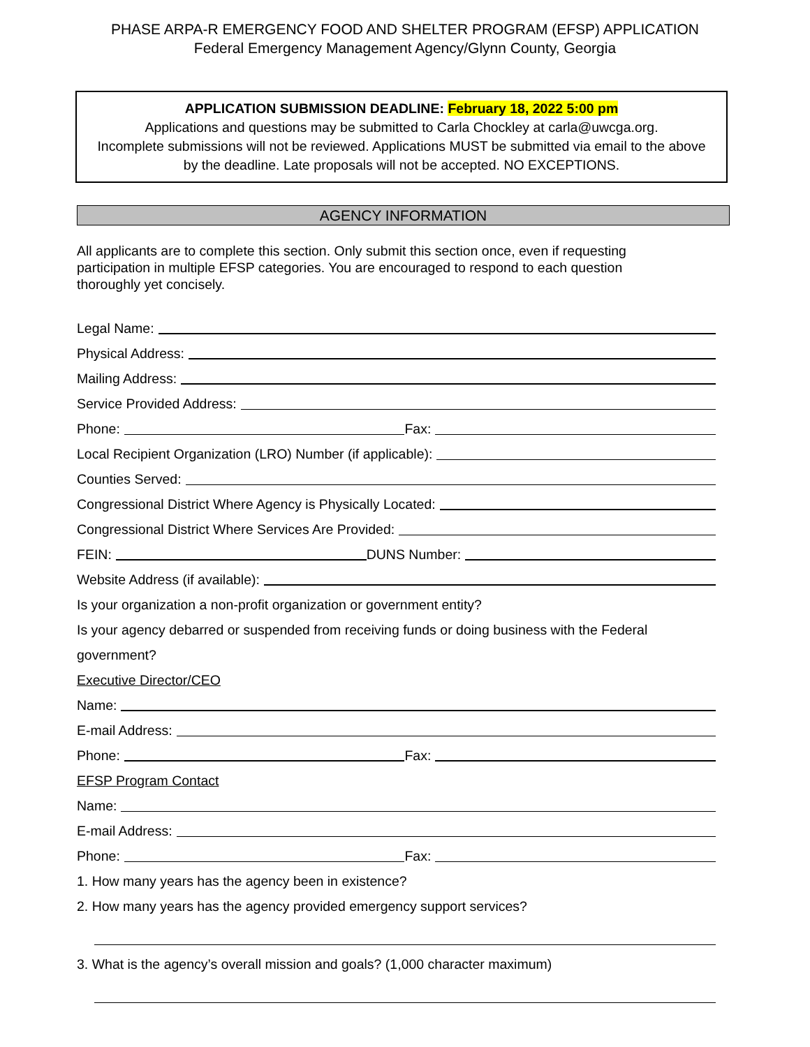PHASE ARPA-R EMERGENCY FOOD AND SHELTER PROGRAM (EFSP) APPLICATION
Federal Emergency Management Agency/Glynn County, Georgia
APPLICATION SUBMISSION DEADLINE: February 18, 2022 5:00 pm
Applications and questions may be submitted to Carla Chockley at carla@uwcga.org.
Incomplete submissions will not be reviewed. Applications MUST be submitted via email to the above by the deadline. Late proposals will not be accepted. NO EXCEPTIONS.
AGENCY INFORMATION
All applicants are to complete this section. Only submit this section once, even if requesting participation in multiple EFSP categories. You are encouraged to respond to each question thoroughly yet concisely.
Legal Name:
Physical Address:
Mailing Address:
Service Provided Address:
Phone:
Fax:
Local Recipient Organization (LRO) Number (if applicable):
Counties Served:
Congressional District Where Agency is Physically Located:
Congressional District Where Services Are Provided:
FEIN:
DUNS Number:
Website Address (if available):
Is your organization a non-profit organization or government entity?
Is your agency debarred or suspended from receiving funds or doing business with the Federal
government?
Executive Director/CEO
Name:
E-mail Address:
Phone:
Fax:
EFSP Program Contact
Name:
E-mail Address:
Phone:
Fax:
1. How many years has the agency been in existence?
2. How many years has the agency provided emergency support services?
3. What is the agency’s overall mission and goals? (1,000 character maximum)